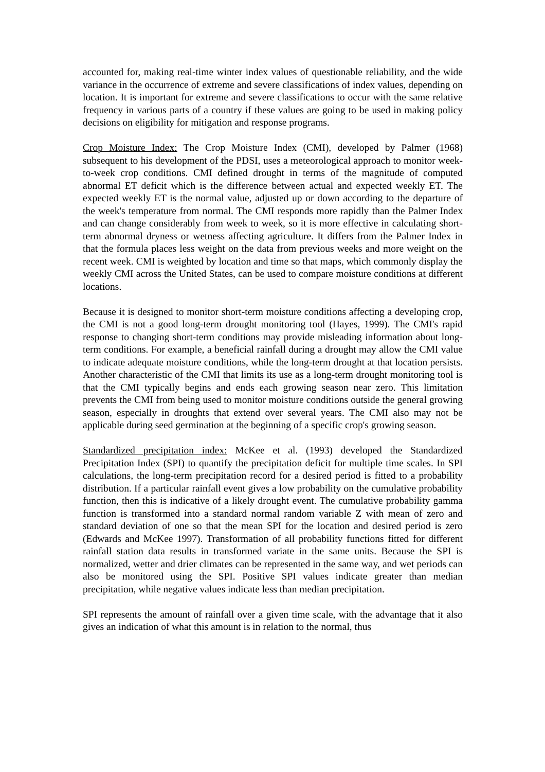accounted for, making real-time winter index values of questionable reliability, and the wide variance in the occurrence of extreme and severe classifications of index values, depending on location. It is important for extreme and severe classifications to occur with the same relative frequency in various parts of a country if these values are going to be used in making policy decisions on eligibility for mitigation and response programs.
Crop Moisture Index: The Crop Moisture Index (CMI), developed by Palmer (1968) subsequent to his development of the PDSI, uses a meteorological approach to monitor week-to-week crop conditions. CMI defined drought in terms of the magnitude of computed abnormal ET deficit which is the difference between actual and expected weekly ET. The expected weekly ET is the normal value, adjusted up or down according to the departure of the week's temperature from normal. The CMI responds more rapidly than the Palmer Index and can change considerably from week to week, so it is more effective in calculating short-term abnormal dryness or wetness affecting agriculture. It differs from the Palmer Index in that the formula places less weight on the data from previous weeks and more weight on the recent week. CMI is weighted by location and time so that maps, which commonly display the weekly CMI across the United States, can be used to compare moisture conditions at different locations.
Because it is designed to monitor short-term moisture conditions affecting a developing crop, the CMI is not a good long-term drought monitoring tool (Hayes, 1999). The CMI's rapid response to changing short-term conditions may provide misleading information about long-term conditions. For example, a beneficial rainfall during a drought may allow the CMI value to indicate adequate moisture conditions, while the long-term drought at that location persists. Another characteristic of the CMI that limits its use as a long-term drought monitoring tool is that the CMI typically begins and ends each growing season near zero. This limitation prevents the CMI from being used to monitor moisture conditions outside the general growing season, especially in droughts that extend over several years. The CMI also may not be applicable during seed germination at the beginning of a specific crop's growing season.
Standardized precipitation index: McKee et al. (1993) developed the Standardized Precipitation Index (SPI) to quantify the precipitation deficit for multiple time scales. In SPI calculations, the long-term precipitation record for a desired period is fitted to a probability distribution. If a particular rainfall event gives a low probability on the cumulative probability function, then this is indicative of a likely drought event. The cumulative probability gamma function is transformed into a standard normal random variable Z with mean of zero and standard deviation of one so that the mean SPI for the location and desired period is zero (Edwards and McKee 1997). Transformation of all probability functions fitted for different rainfall station data results in transformed variate in the same units. Because the SPI is normalized, wetter and drier climates can be represented in the same way, and wet periods can also be monitored using the SPI. Positive SPI values indicate greater than median precipitation, while negative values indicate less than median precipitation.
SPI represents the amount of rainfall over a given time scale, with the advantage that it also gives an indication of what this amount is in relation to the normal, thus